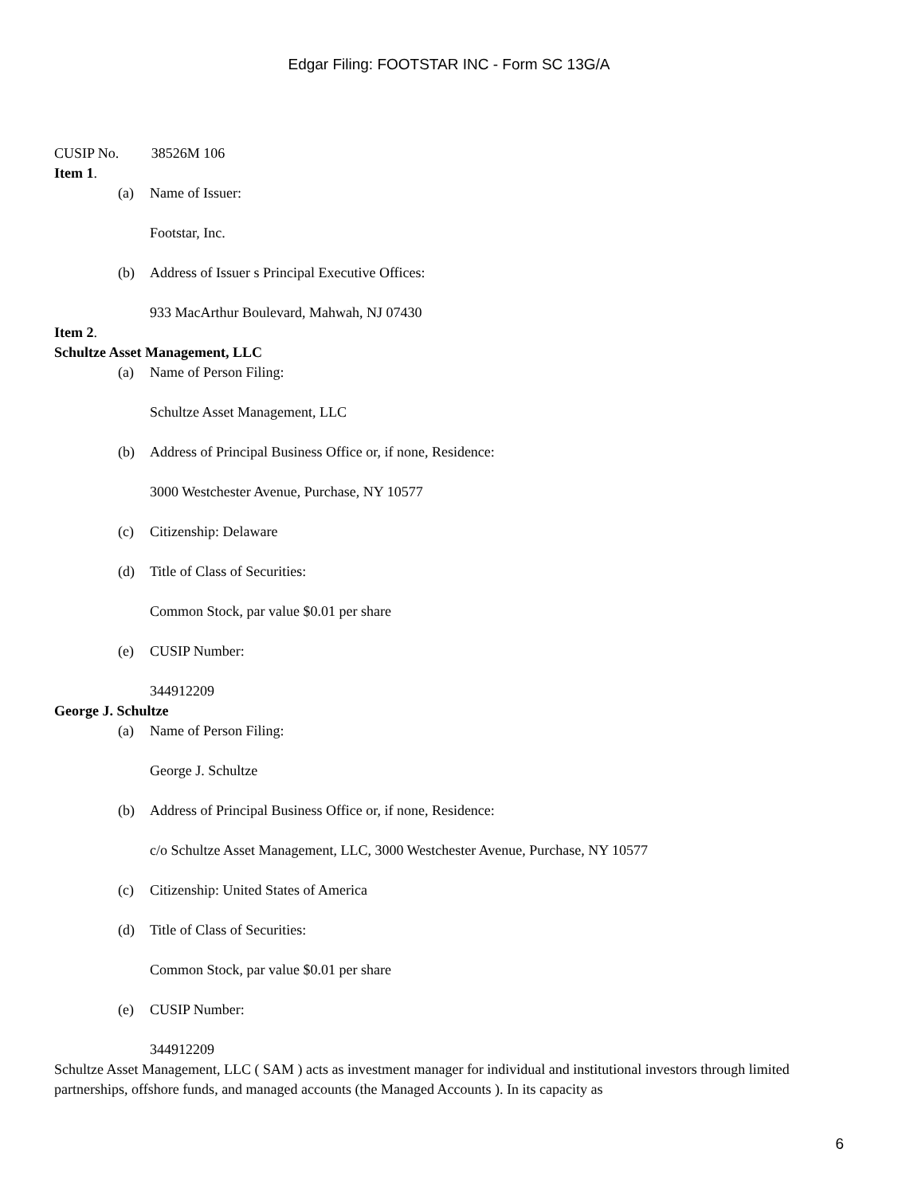Edgar Filing: FOOTSTAR INC - Form SC 13G/A
CUSIP No. 38526M 106
Item 1.
(a) Name of Issuer:
Footstar, Inc.
(b) Address of Issuer s Principal Executive Offices:
933 MacArthur Boulevard, Mahwah, NJ 07430
Item 2.
Schultze Asset Management, LLC
(a) Name of Person Filing:
Schultze Asset Management, LLC
(b) Address of Principal Business Office or, if none, Residence:
3000 Westchester Avenue, Purchase, NY 10577
(c) Citizenship: Delaware
(d) Title of Class of Securities:
Common Stock, par value $0.01 per share
(e) CUSIP Number:
344912209
George J. Schultze
(a) Name of Person Filing:
George J. Schultze
(b) Address of Principal Business Office or, if none, Residence:
c/o Schultze Asset Management, LLC, 3000 Westchester Avenue, Purchase, NY 10577
(c) Citizenship: United States of America
(d) Title of Class of Securities:
Common Stock, par value $0.01 per share
(e) CUSIP Number:
344912209
Schultze Asset Management, LLC ( SAM ) acts as investment manager for individual and institutional investors through limited partnerships, offshore funds, and managed accounts (the Managed Accounts ). In its capacity as
6